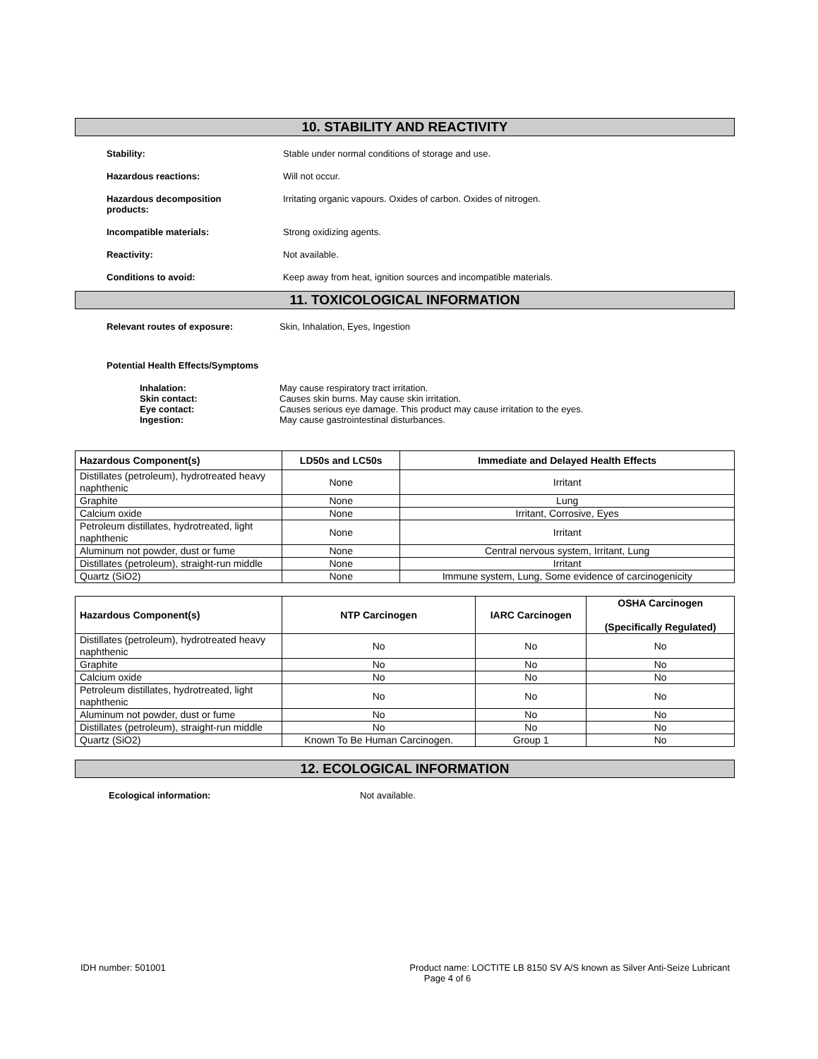10. STABILITY AND REACTIVITY
Stability: Stable under normal conditions of storage and use.
Hazardous reactions: Will not occur.
Hazardous decomposition
products:
Irritating organic vapours. Oxides of carbon. Oxides of nitrogen.
Incompatible materials: Strong oxidizing agents.
Reactivity: Not available.
Conditions to avoid: Keep away from heat, ignition sources and incompatible materials.
11. TOXICOLOGICAL INFORMATION
Relevant routes of exposure: Skin, Inhalation, Eyes, Ingestion
Potential Health Effects/Symptoms
Inhalation: May cause respiratory tract irritation.
Skin contact: Causes skin burns. May cause skin irritation.
Eye contact: Causes serious eye damage. This product may cause irritation to the eyes.
Ingestion: May cause gastrointestinal disturbances.
| Hazardous Component(s) | LD50s and LC50s | Immediate and Delayed Health Effects |
| --- | --- | --- |
| Distillates (petroleum), hydrotreated heavy naphthenic | None | Irritant |
| Graphite | None | Lung |
| Calcium oxide | None | Irritant, Corrosive, Eyes |
| Petroleum distillates, hydrotreated, light naphthenic | None | Irritant |
| Aluminum not powder, dust or fume | None | Central nervous system, Irritant, Lung |
| Distillates (petroleum), straight-run middle | None | Irritant |
| Quartz (SiO2) | None | Immune system, Lung, Some evidence of carcinogenicity |
| Hazardous Component(s) | NTP Carcinogen | IARC Carcinogen | OSHA Carcinogen (Specifically Regulated) |
| --- | --- | --- | --- |
| Distillates (petroleum), hydrotreated heavy naphthenic | No | No | No |
| Graphite | No | No | No |
| Calcium oxide | No | No | No |
| Petroleum distillates, hydrotreated, light naphthenic | No | No | No |
| Aluminum not powder, dust or fume | No | No | No |
| Distillates (petroleum), straight-run middle | No | No | No |
| Quartz (SiO2) | Known To Be Human Carcinogen. | Group 1 | No |
12. ECOLOGICAL INFORMATION
Ecological information: Not available.
IDH number: 501001 Product name: LOCTITE LB 8150 SV A/S known as Silver Anti-Seize Lubricant
Page 4 of 6